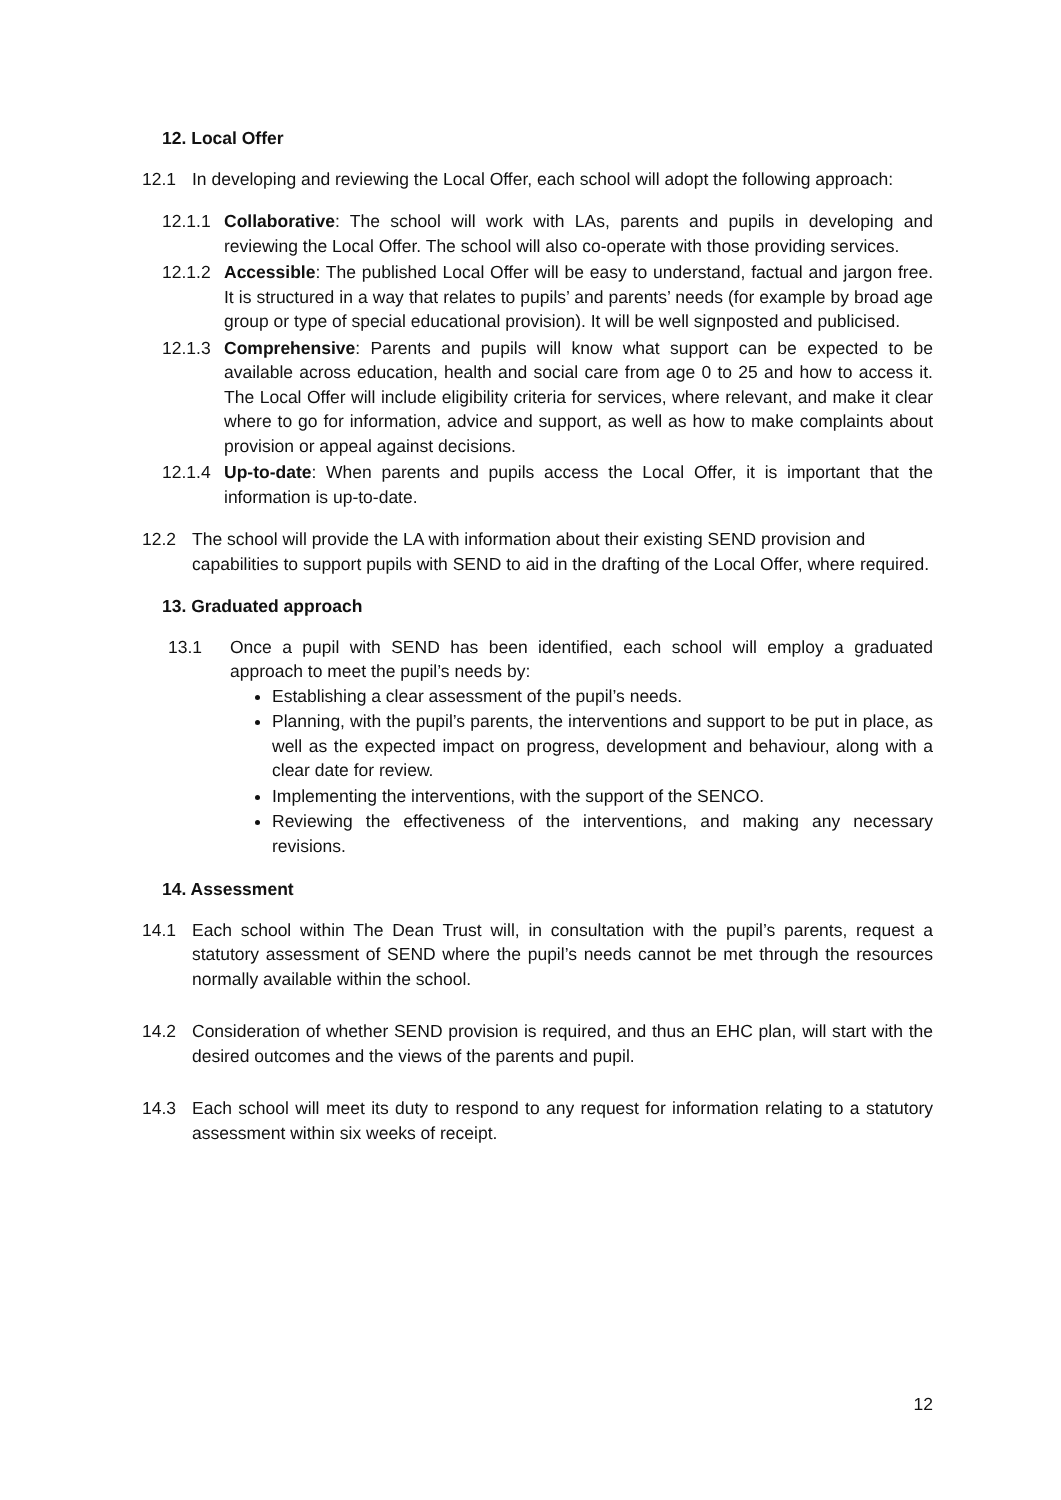12. Local Offer
12.1 In developing and reviewing the Local Offer, each school will adopt the following approach:
12.1.1
Collaborative: The school will work with LAs, parents and pupils in developing and reviewing the Local Offer. The school will also co-operate with those providing services.
12.1.2
Accessible: The published Local Offer will be easy to understand, factual and jargon free. It is structured in a way that relates to pupils’ and parents’ needs (for example by broad age group or type of special educational provision). It will be well signposted and publicised.
12.1.3
Comprehensive: Parents and pupils will know what support can be expected to be available across education, health and social care from age 0 to 25 and how to access it. The Local Offer will include eligibility criteria for services, where relevant, and make it clear where to go for information, advice and support, as well as how to make complaints about provision or appeal against decisions.
12.1.4
Up-to-date: When parents and pupils access the Local Offer, it is important that the information is up-to-date.
12.2 The school will provide the LA with information about their existing SEND provision and capabilities to support pupils with SEND to aid in the drafting of the Local Offer, where required.
13. Graduated approach
13.1 Once a pupil with SEND has been identified, each school will employ a graduated approach to meet the pupil’s needs by:
Establishing a clear assessment of the pupil’s needs.
Planning, with the pupil’s parents, the interventions and support to be put in place, as well as the expected impact on progress, development and behaviour, along with a clear date for review.
Implementing the interventions, with the support of the SENCO.
Reviewing the effectiveness of the interventions, and making any necessary revisions.
14. Assessment
14.1 Each school within The Dean Trust will, in consultation with the pupil’s parents, request a statutory assessment of SEND where the pupil’s needs cannot be met through the resources normally available within the school.
14.2 Consideration of whether SEND provision is required, and thus an EHC plan, will start with the desired outcomes and the views of the parents and pupil.
14.3 Each school will meet its duty to respond to any request for information relating to a statutory assessment within six weeks of receipt.
12